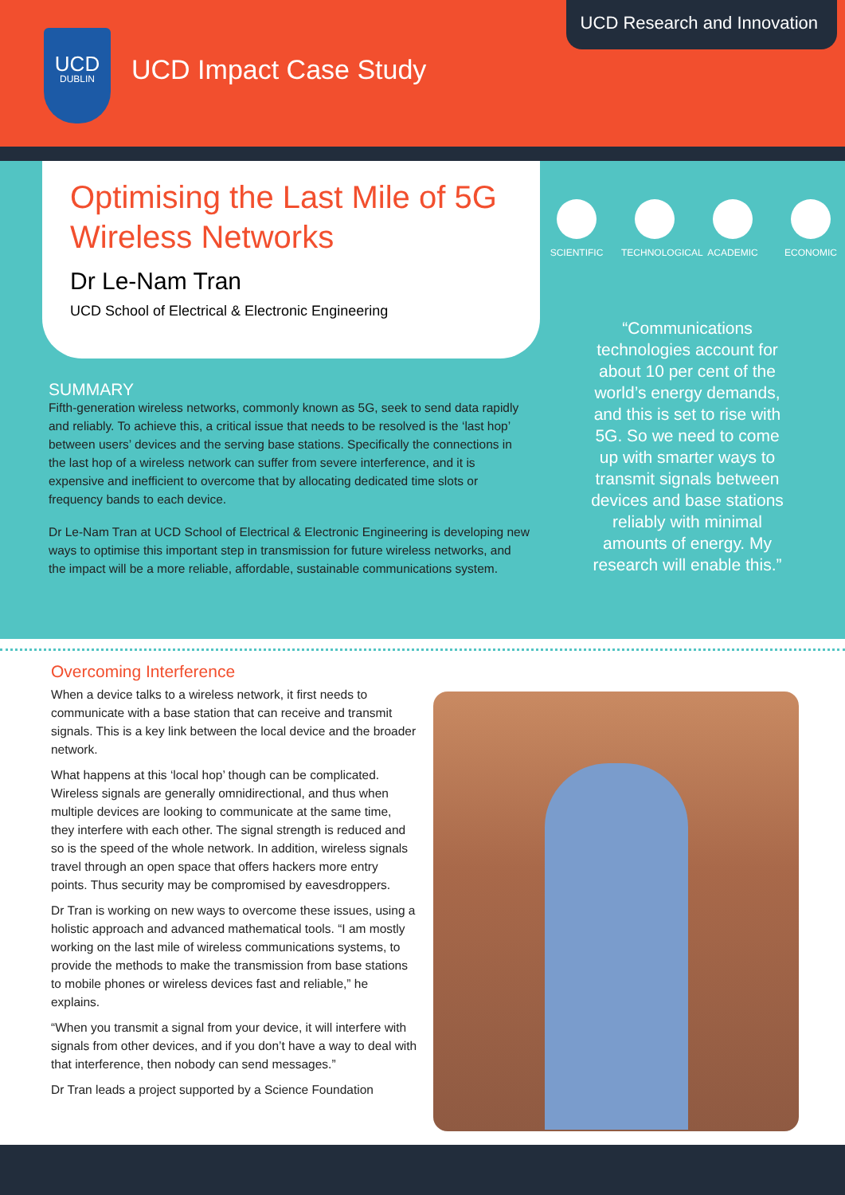UCD Research and Innovation
UCD
DUBLIN
UCD Impact Case Study
Optimising the Last Mile of 5G Wireless Networks
Dr Le-Nam Tran
UCD School of Electrical & Electronic Engineering
SCIENTIFIC TECHNOLOGICAL
ACADEMIC ECONOMIC
“Communications technologies account for about 10 per cent of the world’s energy demands, and this is set to rise with 5G. So we need to come up with smarter ways to transmit signals between devices and base stations reliably with minimal amounts of energy. My research will enable this.”
SUMMARY
Fifth-generation wireless networks, commonly known as 5G, seek to send data rapidly and reliably. To achieve this, a critical issue that needs to be resolved is the ‘last hop’ between users’ devices and the serving base stations. Specifically the connections in the last hop of a wireless network can suffer from severe interference, and it is expensive and inefficient to overcome that by allocating dedicated time slots or frequency bands to each device.
Dr Le-Nam Tran at UCD School of Electrical & Electronic Engineering is developing new ways to optimise this important step in transmission for future wireless networks, and the impact will be a more reliable, affordable, sustainable communications system.
Overcoming Interference
When a device talks to a wireless network, it first needs to communicate with a base station that can receive and transmit signals. This is a key link between the local device and the broader network.
What happens at this ‘local hop’ though can be complicated. Wireless signals are generally omnidirectional, and thus when multiple devices are looking to communicate at the same time, they interfere with each other. The signal strength is reduced and so is the speed of the whole network. In addition, wireless signals travel through an open space that offers hackers more entry points. Thus security may be compromised by eavesdroppers.
Dr Tran is working on new ways to overcome these issues, using a holistic approach and advanced mathematical tools. “I am mostly working on the last mile of wireless communications systems, to provide the methods to make the transmission from base stations to mobile phones or wireless devices fast and reliable,” he explains.
“When you transmit a signal from your device, it will interfere with signals from other devices, and if you don’t have a way to deal with that interference, then nobody can send messages.”
Dr Tran leads a project supported by a Science Foundation